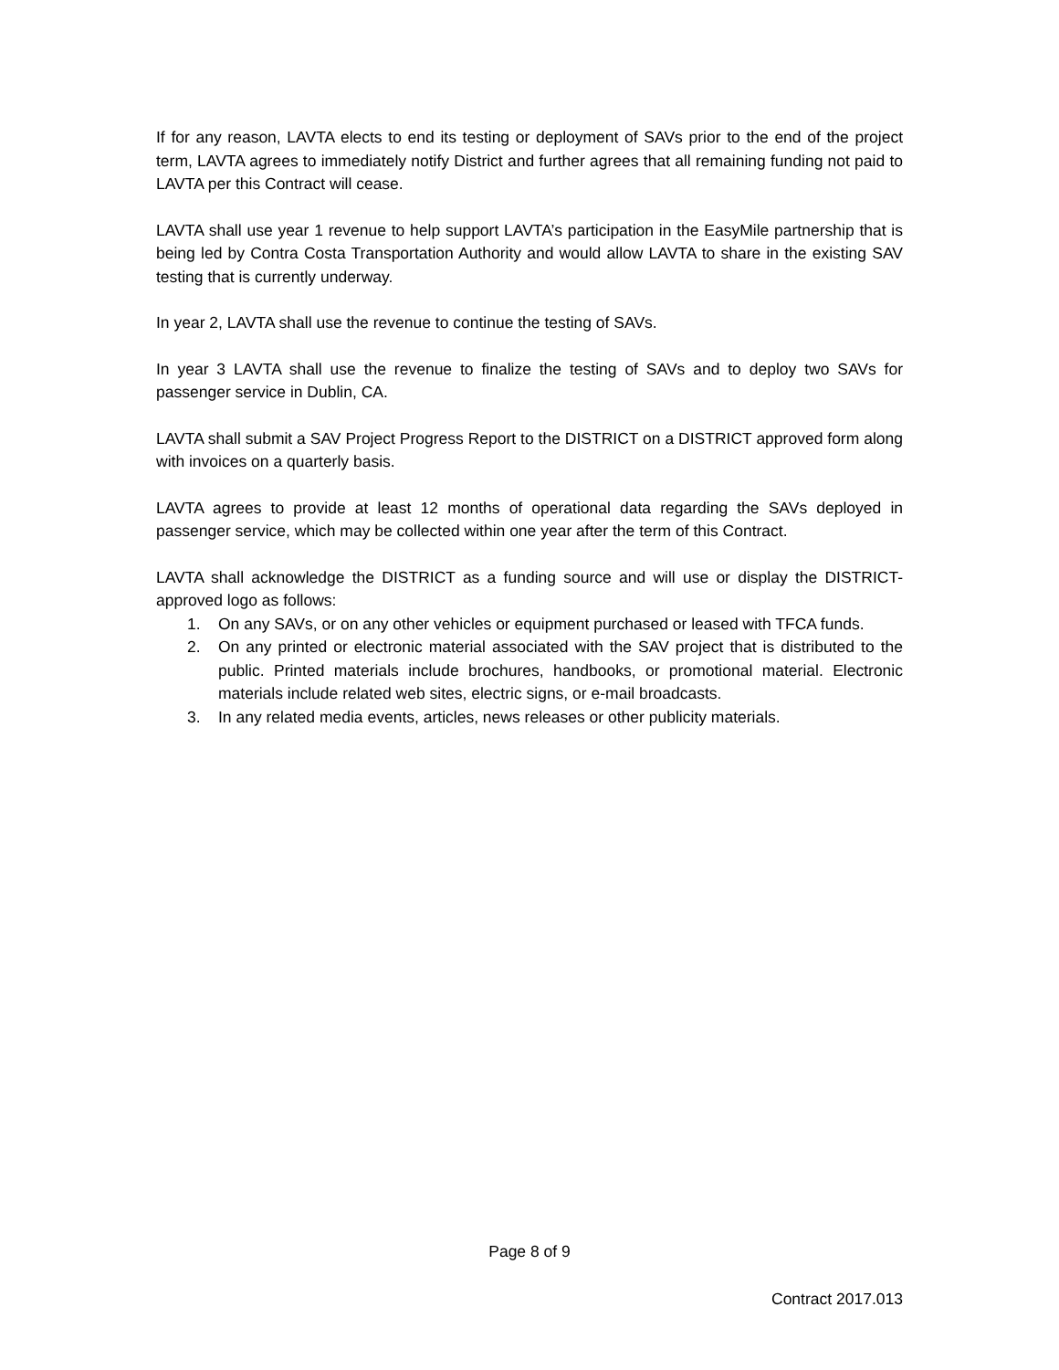If for any reason, LAVTA elects to end its testing or deployment of SAVs prior to the end of the project term, LAVTA agrees to immediately notify District and further agrees that all remaining funding not paid to LAVTA per this Contract will cease.
LAVTA shall use year 1 revenue to help support LAVTA’s participation in the EasyMile partnership that is being led by Contra Costa Transportation Authority and would allow LAVTA to share in the existing SAV testing that is currently underway.
In year 2, LAVTA shall use the revenue to continue the testing of SAVs.
In year 3 LAVTA shall use the revenue to finalize the testing of SAVs and to deploy two SAVs for passenger service in Dublin, CA.
LAVTA shall submit a SAV Project Progress Report to the DISTRICT on a DISTRICT approved form along with invoices on a quarterly basis.
LAVTA agrees to provide at least 12 months of operational data regarding the SAVs deployed in passenger service, which may be collected within one year after the term of this Contract.
LAVTA shall acknowledge the DISTRICT as a funding source and will use or display the DISTRICT-approved logo as follows:
1. On any SAVs, or on any other vehicles or equipment purchased or leased with TFCA funds.
2. On any printed or electronic material associated with the SAV project that is distributed to the public. Printed materials include brochures, handbooks, or promotional material. Electronic materials include related web sites, electric signs, or e-mail broadcasts.
3. In any related media events, articles, news releases or other publicity materials.
Page 8 of 9
Contract 2017.013